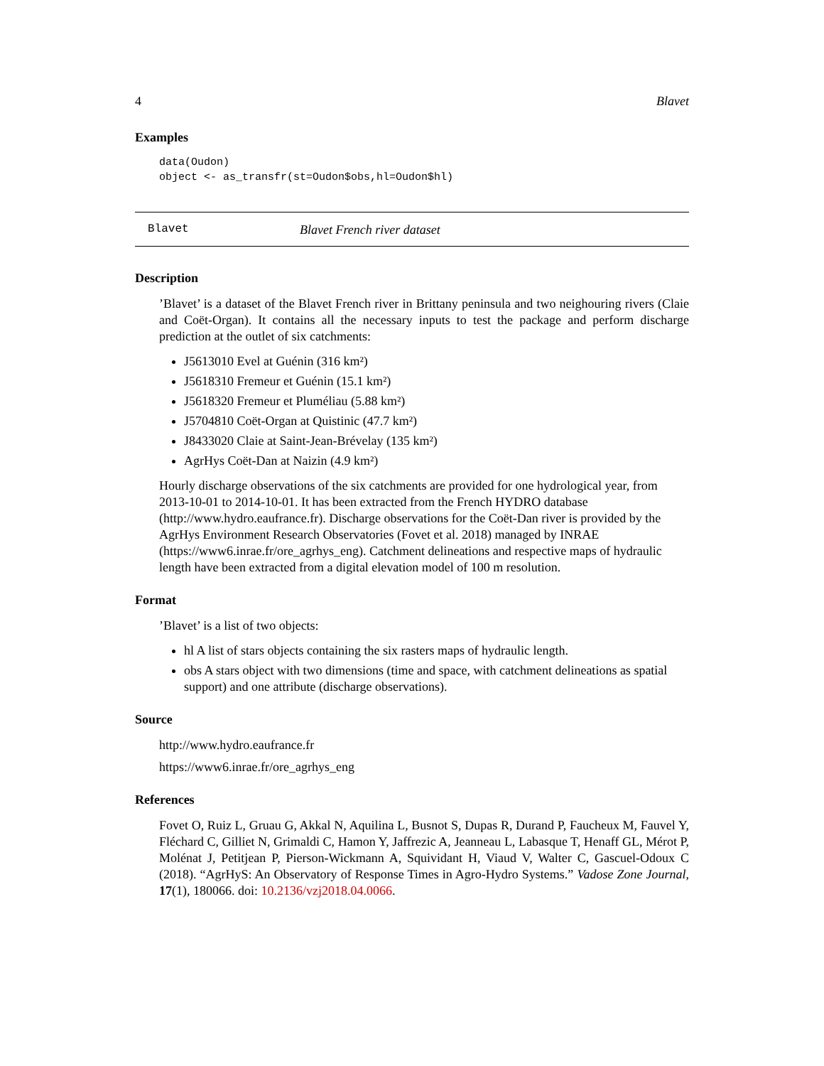4 Blavet
Examples
data(Oudon)
object <- as_transfr(st=Oudon$obs,hl=Oudon$hl)
Blavet Blavet French river dataset
Description
’Blavet’ is a dataset of the Blavet French river in Brittany peninsula and two neighouring rivers (Claie and Coët-Organ). It contains all the necessary inputs to test the package and perform discharge prediction at the outlet of six catchments:
J5613010 Evel at Guénin (316 km²)
J5618310 Fremeur et Guénin (15.1 km²)
J5618320 Fremeur et Pluméliau (5.88 km²)
J5704810 Coët-Organ at Quistinic (47.7 km²)
J8433020 Claie at Saint-Jean-Brévelay (135 km²)
AgrHys Coët-Dan at Naizin (4.9 km²)
Hourly discharge observations of the six catchments are provided for one hydrological year, from 2013-10-01 to 2014-10-01. It has been extracted from the French HYDRO database (http://www.hydro.eaufrance.fr). Discharge observations for the Coët-Dan river is provided by the AgrHys Environment Research Observatories (Fovet et al. 2018) managed by INRAE (https://www6.inrae.fr/ore_agrhys_eng). Catchment delineations and respective maps of hydraulic length have been extracted from a digital elevation model of 100 m resolution.
Format
’Blavet’ is a list of two objects:
hl A list of stars objects containing the six rasters maps of hydraulic length.
obs A stars object with two dimensions (time and space, with catchment delineations as spatial support) and one attribute (discharge observations).
Source
http://www.hydro.eaufrance.fr
https://www6.inrae.fr/ore_agrhys_eng
References
Fovet O, Ruiz L, Gruau G, Akkal N, Aquilina L, Busnot S, Dupas R, Durand P, Faucheux M, Fauvel Y, Fléchard C, Gilliet N, Grimaldi C, Hamon Y, Jaffrezic A, Jeanneau L, Labasque T, Henaff GL, Mérot P, Molénat J, Petitjean P, Pierson-Wickmann A, Squividant H, Viaud V, Walter C, Gascuel-Odoux C (2018). “AgrHyS: An Observatory of Response Times in Agro-Hydro Systems.” Vadose Zone Journal, 17(1), 180066. doi: 10.2136/vzj2018.04.0066.